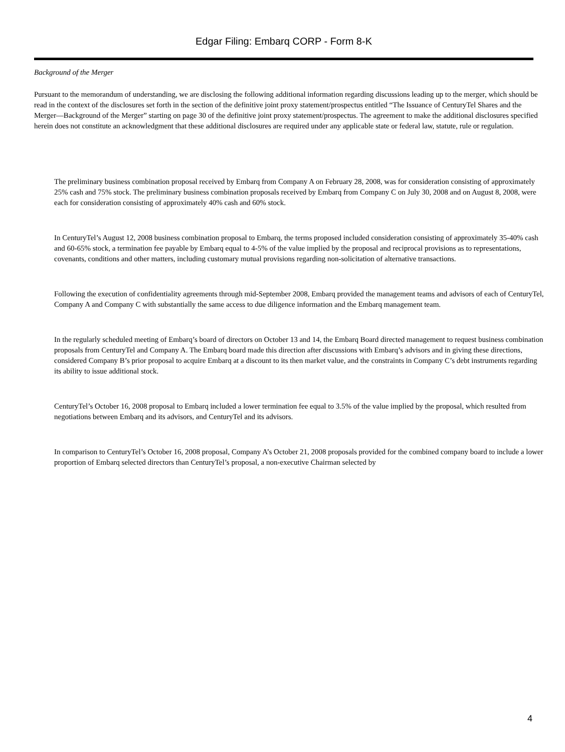Edgar Filing: Embarq CORP - Form 8-K
Background of the Merger
Pursuant to the memorandum of understanding, we are disclosing the following additional information regarding discussions leading up to the merger, which should be read in the context of the disclosures set forth in the section of the definitive joint proxy statement/prospectus entitled “The Issuance of CenturyTel Shares and the Merger—Background of the Merger” starting on page 30 of the definitive joint proxy statement/prospectus. The agreement to make the additional disclosures specified herein does not constitute an acknowledgment that these additional disclosures are required under any applicable state or federal law, statute, rule or regulation.
The preliminary business combination proposal received by Embarq from Company A on February 28, 2008, was for consideration consisting of approximately 25% cash and 75% stock. The preliminary business combination proposals received by Embarq from Company C on July 30, 2008 and on August 8, 2008, were each for consideration consisting of approximately 40% cash and 60% stock.
In CenturyTel’s August 12, 2008 business combination proposal to Embarq, the terms proposed included consideration consisting of approximately 35-40% cash and 60-65% stock, a termination fee payable by Embarq equal to 4-5% of the value implied by the proposal and reciprocal provisions as to representations, covenants, conditions and other matters, including customary mutual provisions regarding non-solicitation of alternative transactions.
Following the execution of confidentiality agreements through mid-September 2008, Embarq provided the management teams and advisors of each of CenturyTel, Company A and Company C with substantially the same access to due diligence information and the Embarq management team.
In the regularly scheduled meeting of Embarq’s board of directors on October 13 and 14, the Embarq Board directed management to request business combination proposals from CenturyTel and Company A. The Embarq board made this direction after discussions with Embarq’s advisors and in giving these directions, considered Company B’s prior proposal to acquire Embarq at a discount to its then market value, and the constraints in Company C’s debt instruments regarding its ability to issue additional stock.
CenturyTel’s October 16, 2008 proposal to Embarq included a lower termination fee equal to 3.5% of the value implied by the proposal, which resulted from negotiations between Embarq and its advisors, and CenturyTel and its advisors.
In comparison to CenturyTel’s October 16, 2008 proposal, Company A’s October 21, 2008 proposals provided for the combined company board to include a lower proportion of Embarq selected directors than CenturyTel’s proposal, a non-executive Chairman selected by
4